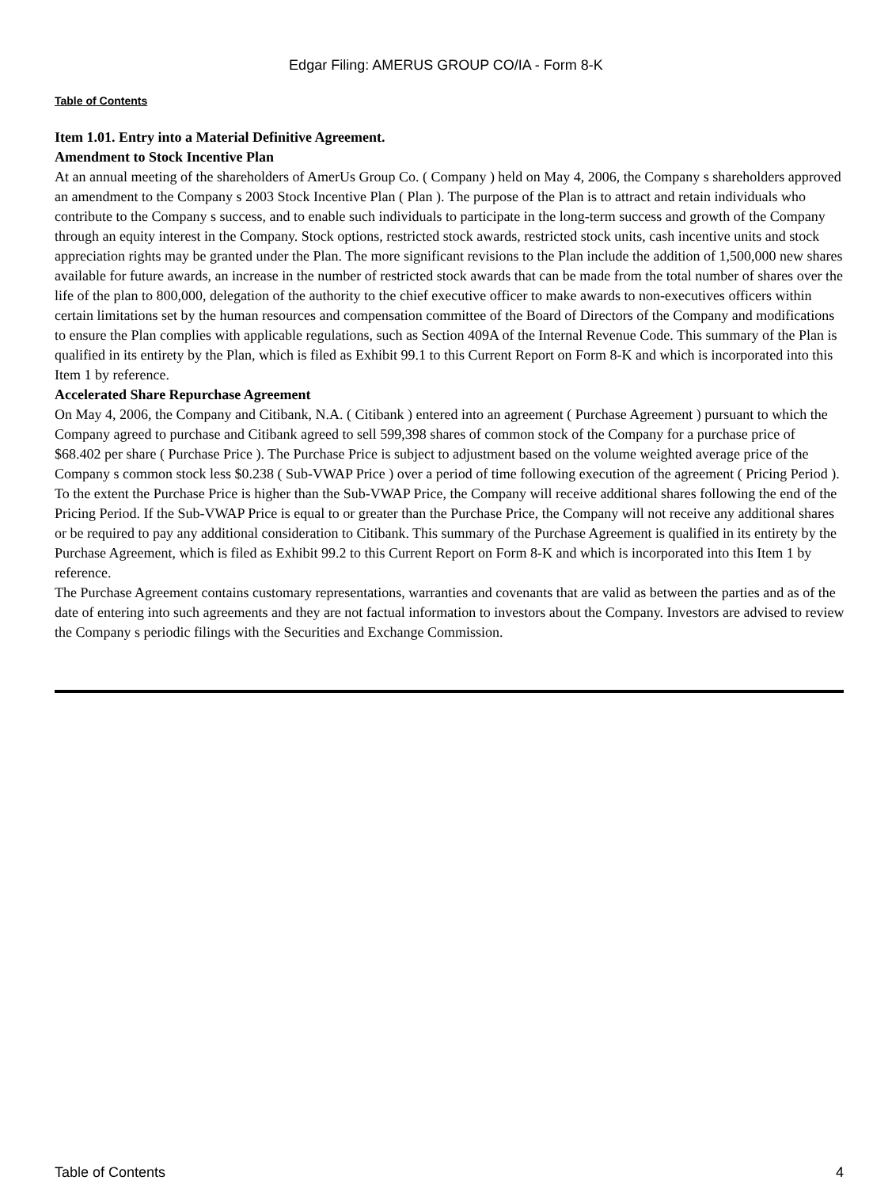Edgar Filing: AMERUS GROUP CO/IA - Form 8-K
Table of Contents
Item 1.01. Entry into a Material Definitive Agreement.
Amendment to Stock Incentive Plan
At an annual meeting of the shareholders of AmerUs Group Co. ( Company ) held on May 4, 2006, the Company s shareholders approved an amendment to the Company s 2003 Stock Incentive Plan ( Plan ). The purpose of the Plan is to attract and retain individuals who contribute to the Company s success, and to enable such individuals to participate in the long-term success and growth of the Company through an equity interest in the Company. Stock options, restricted stock awards, restricted stock units, cash incentive units and stock appreciation rights may be granted under the Plan. The more significant revisions to the Plan include the addition of 1,500,000 new shares available for future awards, an increase in the number of restricted stock awards that can be made from the total number of shares over the life of the plan to 800,000, delegation of the authority to the chief executive officer to make awards to non-executives officers within certain limitations set by the human resources and compensation committee of the Board of Directors of the Company and modifications to ensure the Plan complies with applicable regulations, such as Section 409A of the Internal Revenue Code. This summary of the Plan is qualified in its entirety by the Plan, which is filed as Exhibit 99.1 to this Current Report on Form 8-K and which is incorporated into this Item 1 by reference.
Accelerated Share Repurchase Agreement
On May 4, 2006, the Company and Citibank, N.A. ( Citibank ) entered into an agreement ( Purchase Agreement ) pursuant to which the Company agreed to purchase and Citibank agreed to sell 599,398 shares of common stock of the Company for a purchase price of $68.402 per share ( Purchase Price ). The Purchase Price is subject to adjustment based on the volume weighted average price of the Company s common stock less $0.238 ( Sub-VWAP Price ) over a period of time following execution of the agreement ( Pricing Period ). To the extent the Purchase Price is higher than the Sub-VWAP Price, the Company will receive additional shares following the end of the Pricing Period. If the Sub-VWAP Price is equal to or greater than the Purchase Price, the Company will not receive any additional shares or be required to pay any additional consideration to Citibank. This summary of the Purchase Agreement is qualified in its entirety by the Purchase Agreement, which is filed as Exhibit 99.2 to this Current Report on Form 8-K and which is incorporated into this Item 1 by reference.
The Purchase Agreement contains customary representations, warranties and covenants that are valid as between the parties and as of the date of entering into such agreements and they are not factual information to investors about the Company. Investors are advised to review the Company s periodic filings with the Securities and Exchange Commission.
Table of Contents 4